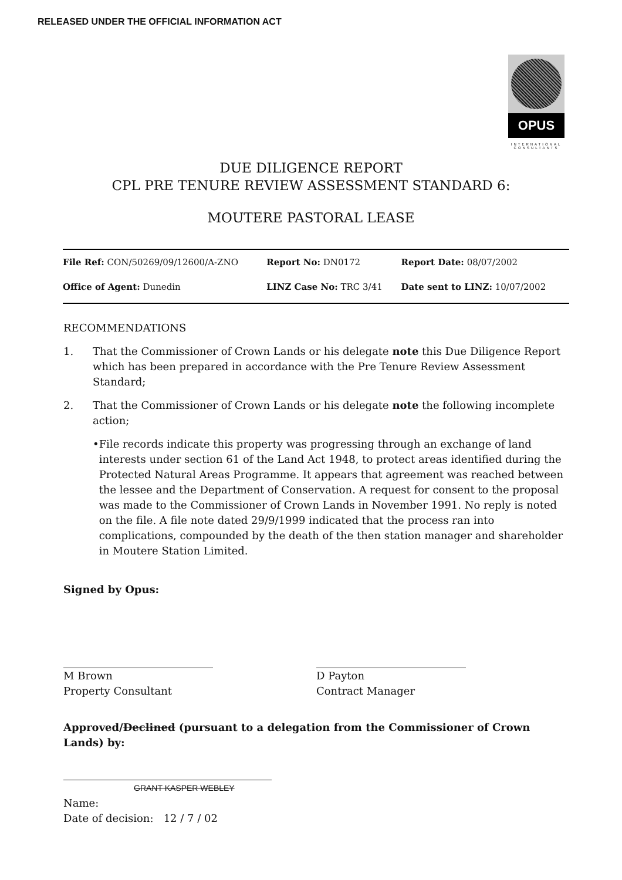RELEASED UNDER THE OFFICIAL INFORMATION ACT
OPUS
INTERNATIONAL CONSULTANTS
DUE DILIGENCE REPORT
CPL PRE TENURE REVIEW ASSESSMENT STANDARD 6:
MOUTERE PASTORAL LEASE
| File Ref: CON/50269/09/12600/A-ZNO | Report No: DN0172 | Report Date: 08/07/2002 |
| Office of Agent: Dunedin | LINZ Case No: TRC 3/41 | Date sent to LINZ: 10/07/2002 |
RECOMMENDATIONS
1. That the Commissioner of Crown Lands or his delegate note this Due Diligence Report which has been prepared in accordance with the Pre Tenure Review Assessment Standard;
2. That the Commissioner of Crown Lands or his delegate note the following incomplete action;
• File records indicate this property was progressing through an exchange of land interests under section 61 of the Land Act 1948, to protect areas identified during the Protected Natural Areas Programme. It appears that agreement was reached between the lessee and the Department of Conservation. A request for consent to the proposal was made to the Commissioner of Crown Lands in November 1991. No reply is noted on the file. A file note dated 29/9/1999 indicated that the process ran into complications, compounded by the death of the then station manager and shareholder in Moutere Station Limited.
Signed by Opus:
M Brown
Property Consultant
D Payton
Contract Manager
Approved/Declined (pursuant to a delegation from the Commissioner of Crown Lands) by:
GRANT KASPER WEBLEY
Name:
Date of decision: 12 / 7 / 02